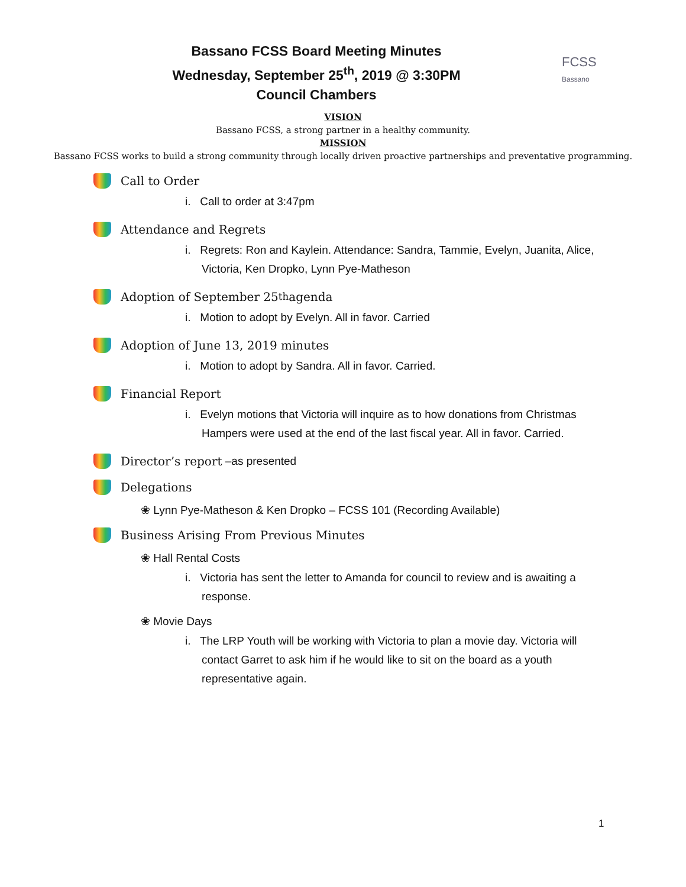Bassano FCSS Board Meeting Minutes
Wednesday, September 25<sup>th</sup>, 2019 @ 3:30PM
Council Chambers
FCSS
Bassano
VISION
Bassano FCSS, a strong partner in a healthy community.
MISSION
Bassano FCSS works to build a strong community through locally driven proactive partnerships and preventative programming.
Call to Order
i. Call to order at 3:47pm
Attendance and Regrets
i. Regrets: Ron and Kaylein. Attendance: Sandra, Tammie, Evelyn, Juanita, Alice, Victoria, Ken Dropko, Lynn Pye-Matheson
Adoption of September 25<sup>th</sup> agenda
i. Motion to adopt by Evelyn. All in favor. Carried
Adoption of June 13, 2019 minutes
i. Motion to adopt by Sandra. All in favor. Carried.
Financial Report
i. Evelyn motions that Victoria will inquire as to how donations from Christmas Hampers were used at the end of the last fiscal year. All in favor. Carried.
Director’s report –as presented
Delegations
❀ Lynn Pye-Matheson & Ken Dropko – FCSS 101 (Recording Available)
Business Arising From Previous Minutes
❀ Hall Rental Costs
i. Victoria has sent the letter to Amanda for council to review and is awaiting a response.
❀ Movie Days
i. The LRP Youth will be working with Victoria to plan a movie day. Victoria will contact Garret to ask him if he would like to sit on the board as a youth representative again.
1